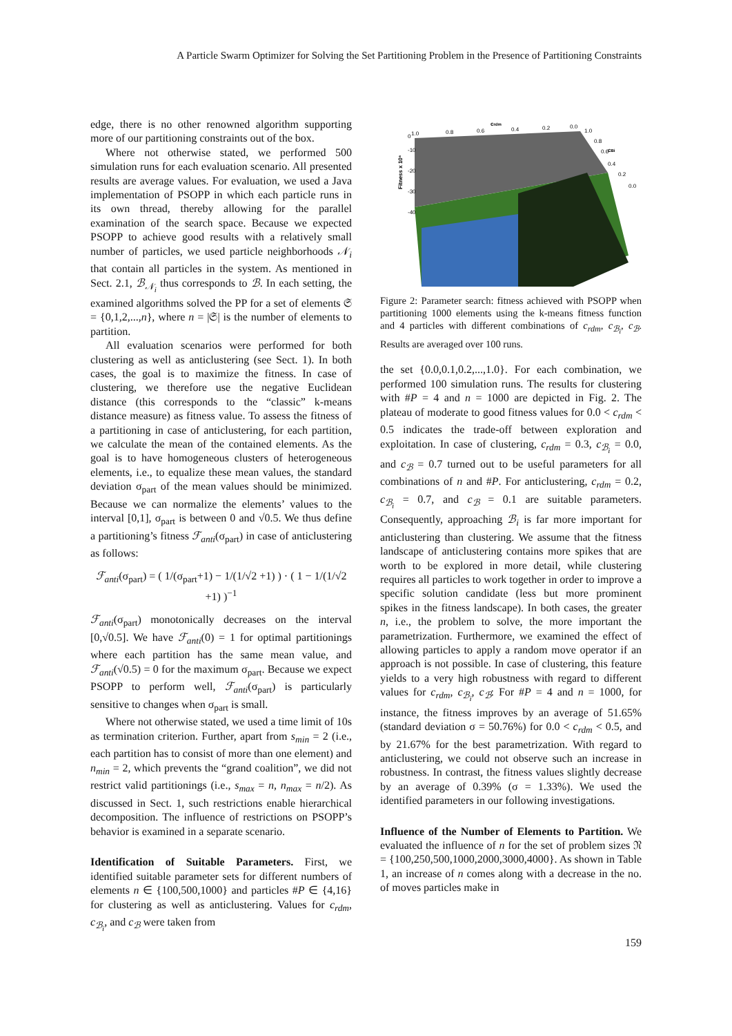A Particle Swarm Optimizer for Solving the Set Partitioning Problem in the Presence of Partitioning Constraints
edge, there is no other renowned algorithm supporting more of our partitioning constraints out of the box.
Where not otherwise stated, we performed 500 simulation runs for each evaluation scenario. All presented results are average values. For evaluation, we used a Java implementation of PSOPP in which each particle runs in its own thread, thereby allowing for the parallel examination of the search space. Because we expected PSOPP to achieve good results with a relatively small number of particles, we used particle neighborhoods 𝒩<sub>i</sub> that contain all particles in the system. As mentioned in Sect. 2.1, ℬ<sub>𝒩<sub>i</sub></sub> thus corresponds to ℬ. In each setting, the examined algorithms solved the PP for a set of elements 𝔖 = {0,1,2,...,n}, where n = |𝔖| is the number of elements to partition.
All evaluation scenarios were performed for both clustering as well as anticlustering (see Sect. 1). In both cases, the goal is to maximize the fitness. In case of clustering, we therefore use the negative Euclidean distance (this corresponds to the “classic” k-means distance measure) as fitness value. To assess the fitness of a partitioning in case of anticlustering, for each partition, we calculate the mean of the contained elements. As the goal is to have homogeneous clusters of heterogeneous elements, i.e., to equalize these mean values, the standard deviation σ<sub>part</sub> of the mean values should be minimized. Because we can normalize the elements’ values to the interval [0,1], σ<sub>part</sub> is between 0 and √0.5. We thus define a partitioning’s fitness ℱ<sub>anti</sub>(σ<sub>part</sub>) in case of anticlustering as follows:
ℱ<sub>anti</sub>(σ<sub>part</sub>) = ( 1/(σ<sub>part</sub>+1) − 1/(1/√2 +1) ) · ( 1 − 1/(1/√2 +1) )<sup>−1</sup>
ℱ<sub>anti</sub>(σ<sub>part</sub>) monotonically decreases on the interval [0,√0.5]. We have ℱ<sub>anti</sub>(0) = 1 for optimal partitionings where each partition has the same mean value, and ℱ<sub>anti</sub>(√0.5) = 0 for the maximum σ<sub>part</sub>. Because we expect PSOPP to perform well, ℱ<sub>anti</sub>(σ<sub>part</sub>) is particularly sensitive to changes when σ<sub>part</sub> is small.
Where not otherwise stated, we used a time limit of 10s as termination criterion. Further, apart from s<sub>min</sub> = 2 (i.e., each partition has to consist of more than one element) and n<sub>min</sub> = 2, which prevents the “grand coalition”, we did not restrict valid partitionings (i.e., s<sub>max</sub> = n, n<sub>max</sub> = n/2). As discussed in Sect. 1, such restrictions enable hierarchical decomposition. The influence of restrictions on PSOPP’s behavior is examined in a separate scenario.
Identification of Suitable Parameters. First, we identified suitable parameter sets for different numbers of elements n ∈ {100,500,1000} and particles #P ∈ {4,16} for clustering as well as anticlustering. Values for c<sub>rdm</sub>, c<sub>ℬ<sub>i</sub></sub>, and c<sub>ℬ</sub> were taken from
0
-10
-20
-30
-40
Fitness x 10⁶
crdm
cBi
1.0
0.8
0.6
0.4
0.2
0.0
1.0
0.8
0.6
0.4
0.2
0.0
Figure 2: Parameter search: fitness achieved with PSOPP when partitioning 1000 elements using the k-means fitness function and 4 particles with different combinations of c<sub>rdm</sub>, c<sub>ℬ<sub>i</sub></sub>, c<sub>ℬ</sub>. Results are averaged over 100 runs.
the set {0.0,0.1,0.2,...,1.0}. For each combination, we performed 100 simulation runs. The results for clustering with #P = 4 and n = 1000 are depicted in Fig. 2. The plateau of moderate to good fitness values for 0.0 < c<sub>rdm</sub> < 0.5 indicates the trade-off between exploration and exploitation. In case of clustering, c<sub>rdm</sub> = 0.3, c<sub>ℬ<sub>i</sub></sub> = 0.0, and c<sub>ℬ</sub> = 0.7 turned out to be useful parameters for all combinations of n and #P. For anticlustering, c<sub>rdm</sub> = 0.2, c<sub>ℬ<sub>i</sub></sub> = 0.7, and c<sub>ℬ</sub> = 0.1 are suitable parameters. Consequently, approaching ℬ<sub>i</sub> is far more important for anticlustering than clustering. We assume that the fitness landscape of anticlustering contains more spikes that are worth to be explored in more detail, while clustering requires all particles to work together in order to improve a specific solution candidate (less but more prominent spikes in the fitness landscape). In both cases, the greater n, i.e., the problem to solve, the more important the parametrization. Furthermore, we examined the effect of allowing particles to apply a random move operator if an approach is not possible. In case of clustering, this feature yields to a very high robustness with regard to different values for c<sub>rdm</sub>, c<sub>ℬ<sub>i</sub></sub>, c<sub>ℬ</sub>: For #P = 4 and n = 1000, for instance, the fitness improves by an average of 51.65% (standard deviation σ = 50.76%) for 0.0 < c<sub>rdm</sub> < 0.5, and by 21.67% for the best parametrization. With regard to anticlustering, we could not observe such an increase in robustness. In contrast, the fitness values slightly decrease by an average of 0.39% (σ = 1.33%). We used the identified parameters in our following investigations.
Influence of the Number of Elements to Partition. We evaluated the influence of n for the set of problem sizes 𝔑 = {100,250,500,1000,2000,3000,4000}. As shown in Table 1, an increase of n comes along with a decrease in the no. of moves particles make in
159